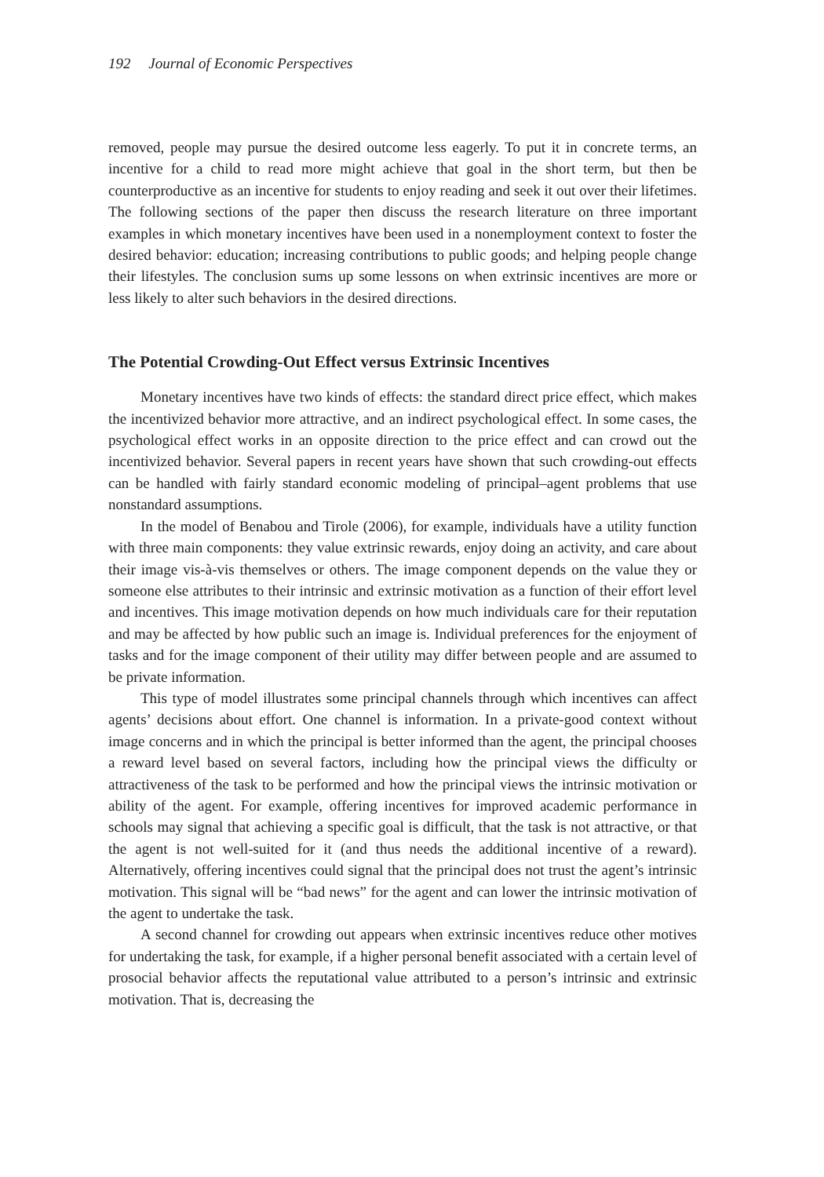192 Journal of Economic Perspectives
removed, people may pursue the desired outcome less eagerly. To put it in concrete terms, an incentive for a child to read more might achieve that goal in the short term, but then be counterproductive as an incentive for students to enjoy reading and seek it out over their lifetimes. The following sections of the paper then discuss the research literature on three important examples in which monetary incentives have been used in a nonemployment context to foster the desired behavior: education; increasing contributions to public goods; and helping people change their lifestyles. The conclusion sums up some lessons on when extrinsic incentives are more or less likely to alter such behaviors in the desired directions.
The Potential Crowding-Out Effect versus Extrinsic Incentives
Monetary incentives have two kinds of effects: the standard direct price effect, which makes the incentivized behavior more attractive, and an indirect psychological effect. In some cases, the psychological effect works in an opposite direction to the price effect and can crowd out the incentivized behavior. Several papers in recent years have shown that such crowding-out effects can be handled with fairly standard economic modeling of principal–agent problems that use nonstandard assumptions.
In the model of Benabou and Tirole (2006), for example, individuals have a utility function with three main components: they value extrinsic rewards, enjoy doing an activity, and care about their image vis-à-vis themselves or others. The image component depends on the value they or someone else attributes to their intrinsic and extrinsic motivation as a function of their effort level and incentives. This image motivation depends on how much individuals care for their reputation and may be affected by how public such an image is. Individual preferences for the enjoyment of tasks and for the image component of their utility may differ between people and are assumed to be private information.
This type of model illustrates some principal channels through which incentives can affect agents’ decisions about effort. One channel is information. In a private-good context without image concerns and in which the principal is better informed than the agent, the principal chooses a reward level based on several factors, including how the principal views the difficulty or attractiveness of the task to be performed and how the principal views the intrinsic motivation or ability of the agent. For example, offering incentives for improved academic performance in schools may signal that achieving a specific goal is difficult, that the task is not attractive, or that the agent is not well-suited for it (and thus needs the additional incentive of a reward). Alternatively, offering incentives could signal that the principal does not trust the agent’s intrinsic motivation. This signal will be “bad news” for the agent and can lower the intrinsic motivation of the agent to undertake the task.
A second channel for crowding out appears when extrinsic incentives reduce other motives for undertaking the task, for example, if a higher personal benefit associated with a certain level of prosocial behavior affects the reputational value attributed to a person’s intrinsic and extrinsic motivation. That is, decreasing the